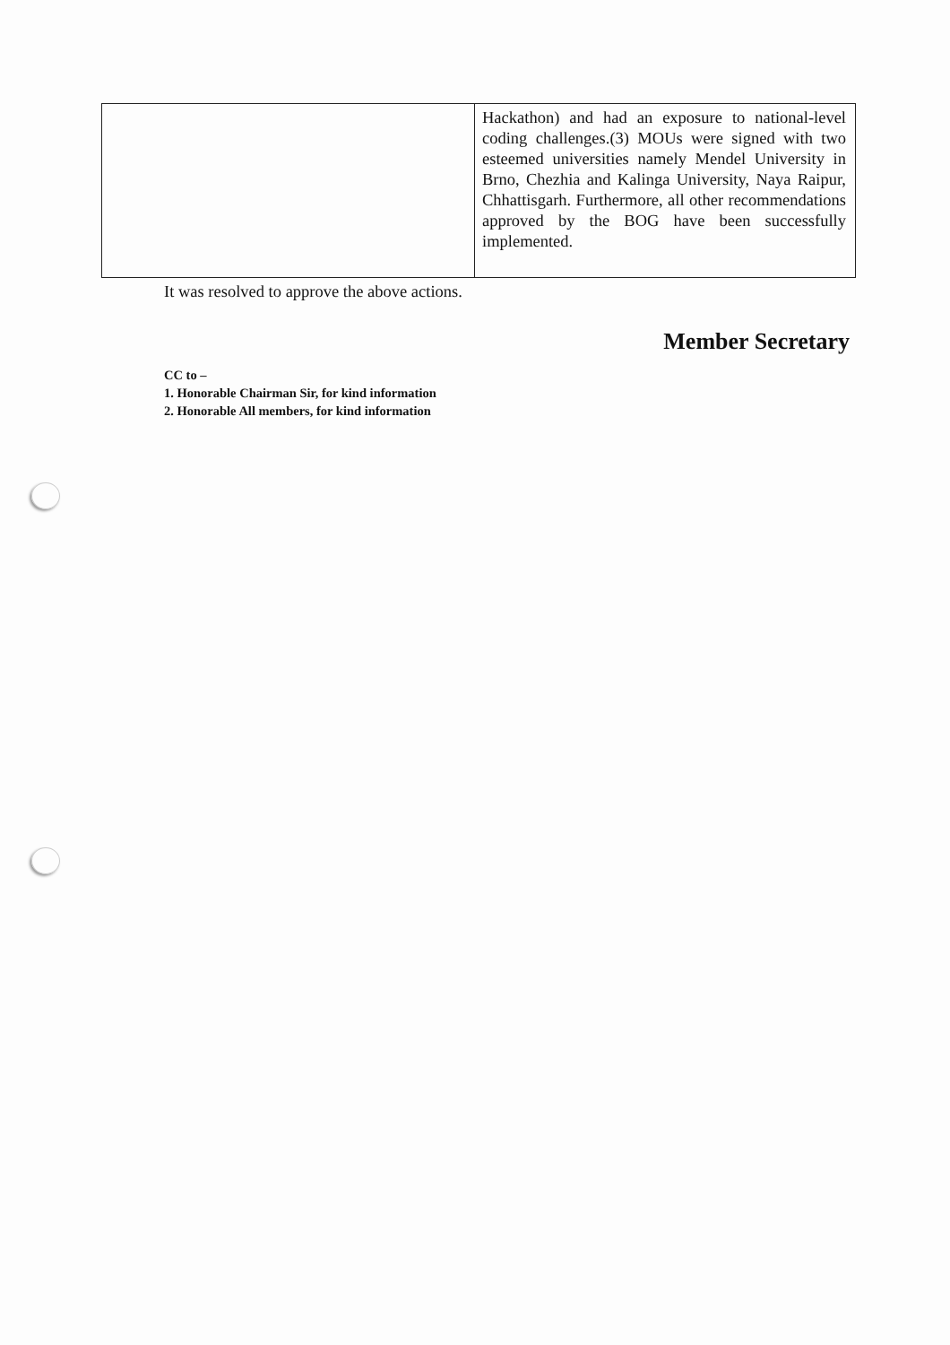| | Hackathon) and had an exposure to national-level coding challenges.(3) MOUs were signed with two esteemed universities namely Mendel University in Brno, Chezhia and Kalinga University, Naya Raipur, Chhattisgarh. Furthermore, all other recommendations approved by the BOG have been successfully implemented. |
It was resolved to approve the above actions.
Member Secretary
CC to –
1. Honorable Chairman Sir, for kind information
2. Honorable All members, for kind information